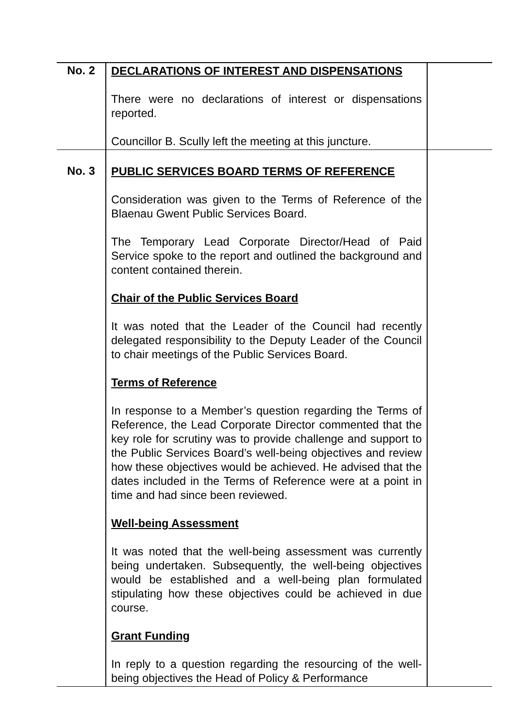| No. 2 | DECLARATIONS OF INTEREST AND DISPENSATIONS There were no declarations of interest or dispensations reported. Councillor B. Scully left the meeting at this juncture. | |
| No. 3 | PUBLIC SERVICES BOARD TERMS OF REFERENCE Consideration was given to the Terms of Reference of the Blaenau Gwent Public Services Board. The Temporary Lead Corporate Director/Head of Paid Service spoke to the report and outlined the background and content contained therein. Chair of the Public Services Board It was noted that the Leader of the Council had recently delegated responsibility to the Deputy Leader of the Council to chair meetings of the Public Services Board. Terms of Reference In response to a Member’s question regarding the Terms of Reference, the Lead Corporate Director commented that the key role for scrutiny was to provide challenge and support to the Public Services Board’s well-being objectives and review how these objectives would be achieved. He advised that the dates included in the Terms of Reference were at a point in time and had since been reviewed. Well-being Assessment It was noted that the well-being assessment was currently being undertaken. Subsequently, the well-being objectives would be established and a well-being plan formulated stipulating how these objectives could be achieved in due course. Grant Funding In reply to a question regarding the resourcing of the well-being objectives the Head of Policy & Performance | |